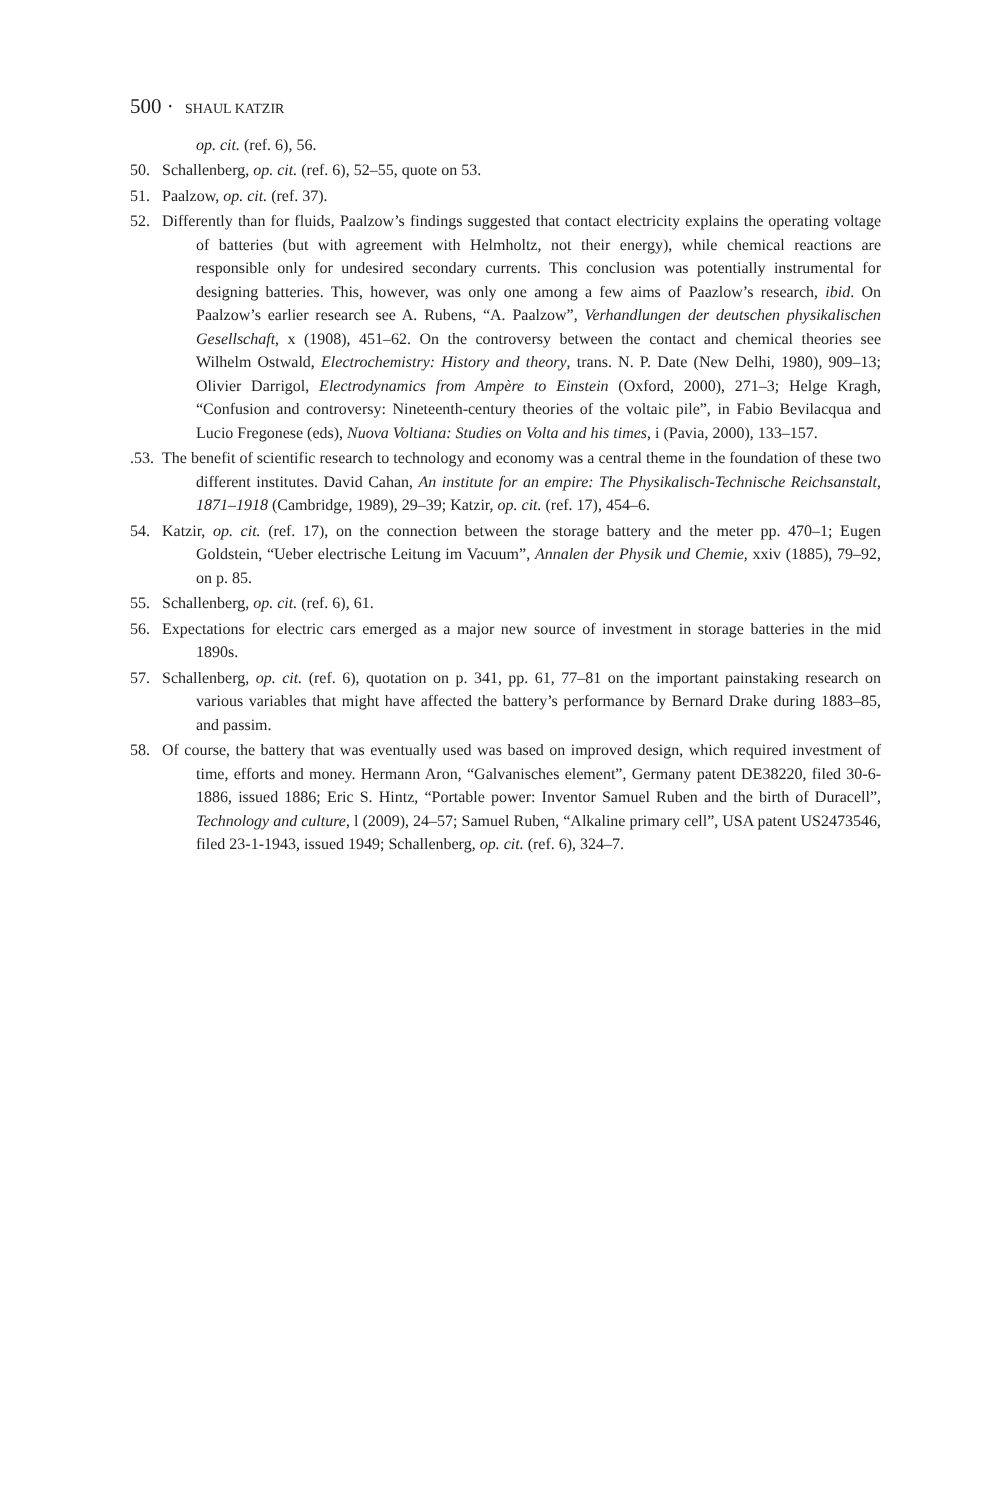500 · SHAUL KATZIR
op. cit. (ref. 6), 56.
50. Schallenberg, op. cit. (ref. 6), 52–55, quote on 53.
51. Paalzow, op. cit. (ref. 37).
52. Differently than for fluids, Paalzow’s findings suggested that contact electricity explains the operating voltage of batteries (but with agreement with Helmholtz, not their energy), while chemical reactions are responsible only for undesired secondary currents. This conclusion was potentially instrumental for designing batteries. This, however, was only one among a few aims of Paazlow’s research, ibid. On Paalzow’s earlier research see A. Rubens, “A. Paalzow”, Verhandlungen der deutschen physikalischen Gesellschaft, x (1908), 451–62. On the controversy between the contact and chemical theories see Wilhelm Ostwald, Electrochemistry: History and theory, trans. N. P. Date (New Delhi, 1980), 909–13; Olivier Darrigol, Electrodynamics from Ampère to Einstein (Oxford, 2000), 271–3; Helge Kragh, “Confusion and controversy: Nineteenth-century theories of the voltaic pile”, in Fabio Bevilacqua and Lucio Fregonese (eds), Nuova Voltiana: Studies on Volta and his times, i (Pavia, 2000), 133–157.
.53. The benefit of scientific research to technology and economy was a central theme in the foundation of these two different institutes. David Cahan, An institute for an empire: The Physikalisch-Technische Reichsanstalt, 1871–1918 (Cambridge, 1989), 29–39; Katzir, op. cit. (ref. 17), 454–6.
54. Katzir, op. cit. (ref. 17), on the connection between the storage battery and the meter pp. 470–1; Eugen Goldstein, “Ueber electrische Leitung im Vacuum”, Annalen der Physik und Chemie, xxiv (1885), 79–92, on p. 85.
55. Schallenberg, op. cit. (ref. 6), 61.
56. Expectations for electric cars emerged as a major new source of investment in storage batteries in the mid 1890s.
57. Schallenberg, op. cit. (ref. 6), quotation on p. 341, pp. 61, 77–81 on the important painstaking research on various variables that might have affected the battery’s performance by Bernard Drake during 1883–85, and passim.
58. Of course, the battery that was eventually used was based on improved design, which required investment of time, efforts and money. Hermann Aron, “Galvanisches element”, Germany patent DE38220, filed 30-6-1886, issued 1886; Eric S. Hintz, “Portable power: Inventor Samuel Ruben and the birth of Duracell”, Technology and culture, l (2009), 24–57; Samuel Ruben, “Alkaline primary cell”, USA patent US2473546, filed 23-1-1943, issued 1949; Schallenberg, op. cit. (ref. 6), 324–7.